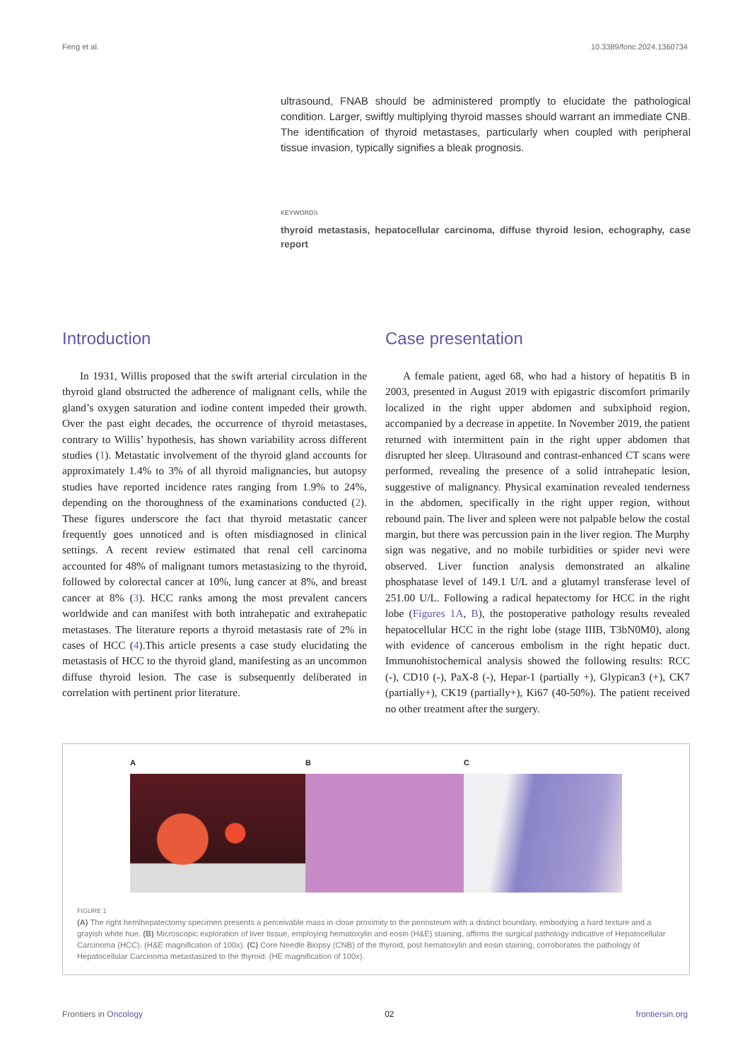Feng et al. 10.3389/fonc.2024.1360734
ultrasound, FNAB should be administered promptly to elucidate the pathological condition. Larger, swiftly multiplying thyroid masses should warrant an immediate CNB. The identification of thyroid metastases, particularly when coupled with peripheral tissue invasion, typically signifies a bleak prognosis.
KEYWORDS
thyroid metastasis, hepatocellular carcinoma, diffuse thyroid lesion, echography, case report
Introduction
In 1931, Willis proposed that the swift arterial circulation in the thyroid gland obstructed the adherence of malignant cells, while the gland’s oxygen saturation and iodine content impeded their growth. Over the past eight decades, the occurrence of thyroid metastases, contrary to Willis’ hypothesis, has shown variability across different studies (1). Metastatic involvement of the thyroid gland accounts for approximately 1.4% to 3% of all thyroid malignancies, but autopsy studies have reported incidence rates ranging from 1.9% to 24%, depending on the thoroughness of the examinations conducted (2). These figures underscore the fact that thyroid metastatic cancer frequently goes unnoticed and is often misdiagnosed in clinical settings. A recent review estimated that renal cell carcinoma accounted for 48% of malignant tumors metastasizing to the thyroid, followed by colorectal cancer at 10%, lung cancer at 8%, and breast cancer at 8% (3). HCC ranks among the most prevalent cancers worldwide and can manifest with both intrahepatic and extrahepatic metastases. The literature reports a thyroid metastasis rate of 2% in cases of HCC (4).This article presents a case study elucidating the metastasis of HCC to the thyroid gland, manifesting as an uncommon diffuse thyroid lesion. The case is subsequently deliberated in correlation with pertinent prior literature.
Case presentation
A female patient, aged 68, who had a history of hepatitis B in 2003, presented in August 2019 with epigastric discomfort primarily localized in the right upper abdomen and subxiphoid region, accompanied by a decrease in appetite. In November 2019, the patient returned with intermittent pain in the right upper abdomen that disrupted her sleep. Ultrasound and contrast-enhanced CT scans were performed, revealing the presence of a solid intrahepatic lesion, suggestive of malignancy. Physical examination revealed tenderness in the abdomen, specifically in the right upper region, without rebound pain. The liver and spleen were not palpable below the costal margin, but there was percussion pain in the liver region. The Murphy sign was negative, and no mobile turbidities or spider nevi were observed. Liver function analysis demonstrated an alkaline phosphatase level of 149.1 U/L and a glutamyl transferase level of 251.00 U/L. Following a radical hepatectomy for HCC in the right lobe (Figures 1A, B), the postoperative pathology results revealed hepatocellular HCC in the right lobe (stage IIIB, T3bN0M0), along with evidence of cancerous embolism in the right hepatic duct. Immunohistochemical analysis showed the following results: RCC (-), CD10 (-), PaX-8 (-), Hepar-1 (partially +), Glypican3 (+), CK7 (partially+), CK19 (partially+), Ki67 (40-50%). The patient received no other treatment after the surgery.
A B C
FIGURE 1
(A) The right hemihepatectomy specimen presents a perceivable mass in close proximity to the periosteum with a distinct boundary, embodying a hard texture and a grayish white hue. (B) Microscopic exploration of liver tissue, employing hematoxylin and eosin (H&E) staining, affirms the surgical pathology indicative of Hepatocellular Carcinoma (HCC). (H&E magnification of 100x). (C) Core Needle Biopsy (CNB) of the thyroid, post hematoxylin and eosin staining, corroborates the pathology of Hepatocellular Carcinoma metastasized to the thyroid. (HE magnification of 100x).
Frontiers in Oncology 02 frontiersin.org